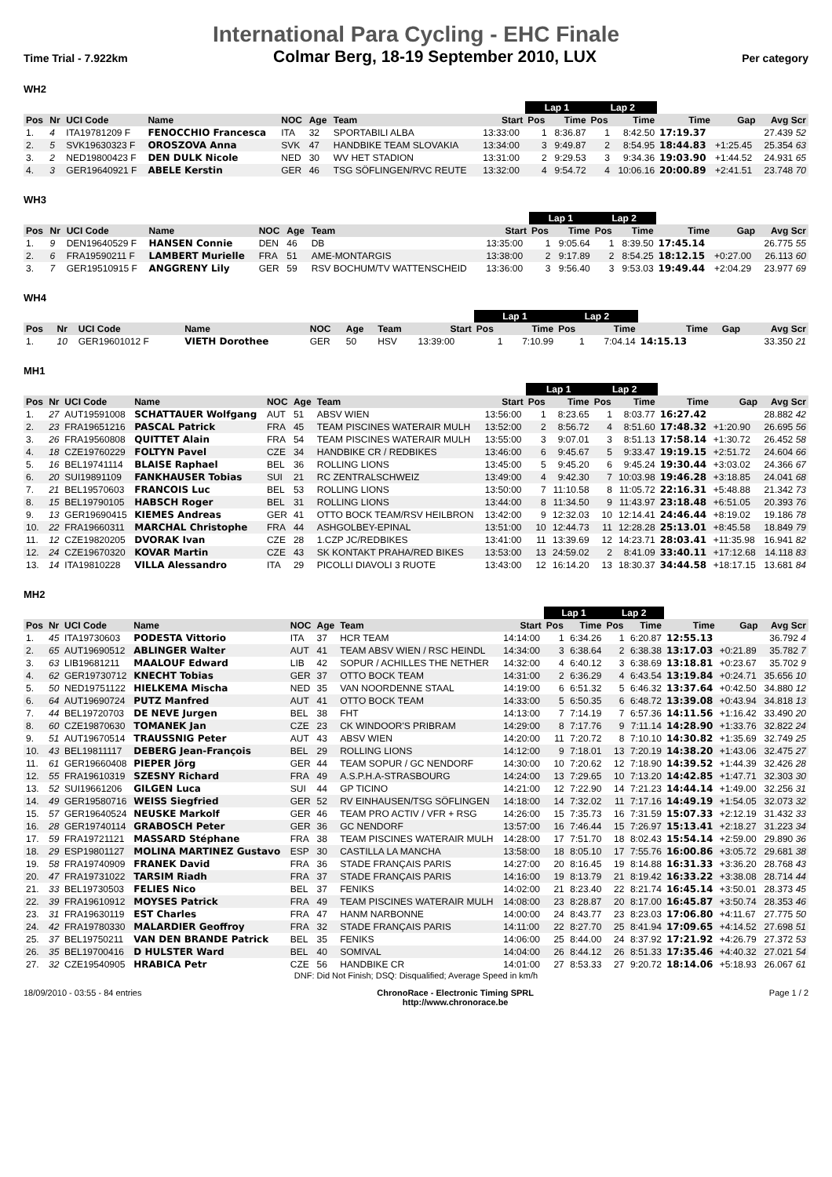International Para Cycling - EHC Finale
Time Trial - 7.922km Colmar Berg, 18-19 September 2010, LUX Per category
WH2
| | | | | | | | | Lap 1 | | Lap 2 | | | | |
| --- | --- | --- | --- | --- | --- | --- | --- | --- | --- | --- | --- | --- | --- | --- |
| Pos | Nr | UCI Code | Name | NOC | Age | Team | Start | Pos | Time | Pos | Time | Time | Gap | Avg Scr |
| 1. | 4 | ITA19781209 F | FENOCCHIO Francesca | ITA | 32 | SPORTABILI ALBA | 13:33:00 | 1 | 8:36.87 | 1 | 8:42.50 | 17:19.37 | | 27.439 52 |
| 2. | 5 | SVK19630323 F | OROSZOVA Anna | SVK | 47 | HANDBIKE TEAM SLOVAKIA | 13:34:00 | 3 | 9:49.87 | 2 | 8:54.95 | 18:44.83 | +1:25.45 | 25.354 63 |
| 3. | 2 | NED19800423 F | DEN DULK Nicole | NED | 30 | WV HET STADION | 13:31:00 | 2 | 9:29.53 | 3 | 9:34.36 | 19:03.90 | +1:44.52 | 24.931 65 |
| 4. | 3 | GER19640921 F | ABELE Kerstin | GER | 46 | TSG SÖFLINGEN/RVC REUTE | 13:32:00 | 4 | 9:54.72 | 4 | 10:06.16 | 20:00.89 | +2:41.51 | 23.748 70 |
WH3
| | | | | | | | | Lap 1 | | Lap 2 | | | | |
| --- | --- | --- | --- | --- | --- | --- | --- | --- | --- | --- | --- | --- | --- | --- |
| Pos | Nr | UCI Code | Name | NOC | Age | Team | Start | Pos | Time | Pos | Time | Time | Gap | Avg Scr |
| 1. | 9 | DEN19640529 F | HANSEN Connie | DEN | 46 | DB | 13:35:00 | 1 | 9:05.64 | 1 | 8:39.50 | 17:45.14 | | 26.775 55 |
| 2. | 6 | FRA19590211 F | LAMBERT Murielle | FRA | 51 | AME-MONTARGIS | 13:38:00 | 2 | 9:17.89 | 2 | 8:54.25 | 18:12.15 | +0:27.00 | 26.113 60 |
| 3. | 7 | GER19510915 F | ANGGRENY Lily | GER | 59 | RSV BOCHUM/TV WATTENSCHEID | 13:36:00 | 3 | 9:56.40 | 3 | 9:53.03 | 19:49.44 | +2:04.29 | 23.977 69 |
WH4
| | | | | | | | | Lap 1 | | Lap 2 | | | | |
| --- | --- | --- | --- | --- | --- | --- | --- | --- | --- | --- | --- | --- | --- | --- |
| Pos | Nr | UCI Code | Name | NOC | Age | Team | Start | Pos | Time | Pos | Time | Time | Gap | Avg Scr |
| 1. | 10 | GER19601012 F | VIETH Dorothee | GER | 50 | HSV | 13:39:00 | 1 | 7:10.99 | 1 | 7:04.14 | 14:15.13 | | 33.350 21 |
MH1
| | | | | | | | | Lap 1 | | Lap 2 | | | | |
| --- | --- | --- | --- | --- | --- | --- | --- | --- | --- | --- | --- | --- | --- | --- |
| Pos | Nr | UCI Code | Name | NOC | Age | Team | Start | Pos | Time | Pos | Time | Time | Gap | Avg Scr |
| 1. | 27 | AUT19591008 | SCHATTAUER Wolfgang | AUT | 51 | ABSV WIEN | 13:56:00 | 1 | 8:23.65 | 1 | 8:03.77 | 16:27.42 | | 28.882 42 |
| 2. | 23 | FRA19651216 | PASCAL Patrick | FRA | 45 | TEAM PISCINES WATERAIR MULH | 13:52:00 | 2 | 8:56.72 | 4 | 8:51.60 | 17:48.32 | +1:20.90 | 26.695 56 |
| 3. | 26 | FRA19560808 | QUITTET Alain | FRA | 54 | TEAM PISCINES WATERAIR MULH | 13:55:00 | 3 | 9:07.01 | 3 | 8:51.13 | 17:58.14 | +1:30.72 | 26.452 58 |
| 4. | 18 | CZE19760229 | FOLTYN Pavel | CZE | 34 | HANDBIKE CR / REDBIKES | 13:46:00 | 6 | 9:45.67 | 5 | 9:33.47 | 19:19.15 | +2:51.72 | 24.604 66 |
| 5. | 16 | BEL19741114 | BLAISE Raphael | BEL | 36 | ROLLING LIONS | 13:45:00 | 5 | 9:45.20 | 6 | 9:45.24 | 19:30.44 | +3:03.02 | 24.366 67 |
| 6. | 20 | SUI19891109 | FANKHAUSER Tobias | SUI | 21 | RC ZENTRALSCHWEIZ | 13:49:00 | 4 | 9:42.30 | 7 | 10:03.98 | 19:46.28 | +3:18.85 | 24.041 68 |
| 7. | 21 | BEL19570603 | FRANCOIS Luc | BEL | 53 | ROLLING LIONS | 13:50:00 | 7 | 11:10.58 | 8 | 11:05.72 | 22:16.31 | +5:48.88 | 21.342 73 |
| 8. | 15 | BEL19790105 | HABSCH Roger | BEL | 31 | ROLLING LIONS | 13:44:00 | 8 | 11:34.50 | 9 | 11:43.97 | 23:18.48 | +6:51.05 | 20.393 76 |
| 9. | 13 | GER19690415 | KIEMES Andreas | GER | 41 | OTTO BOCK TEAM/RSV HEILBRON | 13:42:00 | 9 | 12:32.03 | 10 | 12:14.41 | 24:46.44 | +8:19.02 | 19.186 78 |
| 10. | 22 | FRA19660311 | MARCHAL Christophe | FRA | 44 | ASHGOLBEY-EPINAL | 13:51:00 | 10 | 12:44.73 | 11 | 12:28.28 | 25:13.01 | +8:45.58 | 18.849 79 |
| 11. | 12 | CZE19820205 | DVORAK Ivan | CZE | 28 | 1.CZP JC/REDBIKES | 13:41:00 | 11 | 13:39.69 | 12 | 14:23.71 | 28:03.41 | +11:35.98 | 16.941 82 |
| 12. | 24 | CZE19670320 | KOVAR Martin | CZE | 43 | SK KONTAKT PRAHA/RED BIKES | 13:53:00 | 13 | 24:59.02 | 2 | 8:41.09 | 33:40.11 | +17:12.68 | 14.118 83 |
| 13. | 14 | ITA19810228 | VILLA Alessandro | ITA | 29 | PICOLLI DIAVOLI 3 RUOTE | 13:43:00 | 12 | 16:14.20 | 13 | 18:30.37 | 34:44.58 | +18:17.15 | 13.681 84 |
MH2
| | | | | | | | | Lap 1 | | Lap 2 | | | | |
| --- | --- | --- | --- | --- | --- | --- | --- | --- | --- | --- | --- | --- | --- | --- |
| Pos | Nr | UCI Code | Name | NOC | Age | Team | Start | Pos | Time | Pos | Time | Time | Gap | Avg Scr |
| 1. | 45 | ITA19730603 | PODESTA Vittorio | ITA | 37 | HCR TEAM | 14:14:00 | 1 | 6:34.26 | 1 | 6:20.87 | 12:55.13 | | 36.792 4 |
| 2. | 65 | AUT19690512 | ABLINGER Walter | AUT | 41 | TEAM ABSV WIEN / RSC HEINDL | 14:34:00 | 3 | 6:38.64 | 2 | 6:38.38 | 13:17.03 | +0:21.89 | 35.782 7 |
| 3. | 63 | LIB19681211 | MAALOUF Edward | LIB | 42 | SOPUR / ACHILLES THE NETHER | 14:32:00 | 4 | 6:40.12 | 3 | 6:38.69 | 13:18.81 | +0:23.67 | 35.702 9 |
| 4. | 62 | GER19730712 | KNECHT Tobias | GER | 37 | OTTO BOCK TEAM | 14:31:00 | 2 | 6:36.29 | 4 | 6:43.54 | 13:19.84 | +0:24.71 | 35.656 10 |
| 5. | 50 | NED19751122 | HIELKEMA Mischa | NED | 35 | VAN NOORDENNE STAAL | 14:19:00 | 6 | 6:51.32 | 5 | 6:46.32 | 13:37.64 | +0:42.50 | 34.880 12 |
| 6. | 64 | AUT19690724 | PUTZ Manfred | AUT | 41 | OTTO BOCK TEAM | 14:33:00 | 5 | 6:50.35 | 6 | 6:48.72 | 13:39.08 | +0:43.94 | 34.818 13 |
| 7. | 44 | BEL19720703 | DE NEVE Jurgen | BEL | 38 | FHT | 14:13:00 | 7 | 7:14.19 | 7 | 6:57.36 | 14:11.56 | +1:16.42 | 33.490 20 |
| 8. | 60 | CZE19870630 | TOMANEK Jan | CZE | 23 | CK WINDOOR'S PRIBRAM | 14:29:00 | 8 | 7:17.76 | 9 | 7:11.14 | 14:28.90 | +1:33.76 | 32.822 24 |
| 9. | 51 | AUT19670514 | TRAUSSNIG Peter | AUT | 43 | ABSV WIEN | 14:20:00 | 11 | 7:20.72 | 8 | 7:10.10 | 14:30.82 | +1:35.69 | 32.749 25 |
| 10. | 43 | BEL19811117 | DEBERG Jean-François | BEL | 29 | ROLLING LIONS | 14:12:00 | 9 | 7:18.01 | 13 | 7:20.19 | 14:38.20 | +1:43.06 | 32.475 27 |
| 11. | 61 | GER19660408 | PIEPER Jörg | GER | 44 | TEAM SOPUR / GC NENDORF | 14:30:00 | 10 | 7:20.62 | 12 | 7:18.90 | 14:39.52 | +1:44.39 | 32.426 28 |
| 12. | 55 | FRA19610319 | SZESNY Richard | FRA | 49 | A.S.P.H.A-STRASBOURG | 14:24:00 | 13 | 7:29.65 | 10 | 7:13.20 | 14:42.85 | +1:47.71 | 32.303 30 |
| 13. | 52 | SUI19661206 | GILGEN Luca | SUI | 44 | GP TICINO | 14:21:00 | 12 | 7:22.90 | 14 | 7:21.23 | 14:44.14 | +1:49.00 | 32.256 31 |
| 14. | 49 | GER19580716 | WEISS Siegfried | GER | 52 | RV EINHAUSEN/TSG SÖFLINGEN | 14:18:00 | 14 | 7:32.02 | 11 | 7:17.16 | 14:49.19 | +1:54.05 | 32.073 32 |
| 15. | 57 | GER19640524 | NEUSKE Markolf | GER | 46 | TEAM PRO ACTIV / VFR + RSG | 14:26:00 | 15 | 7:35.73 | 16 | 7:31.59 | 15:07.33 | +2:12.19 | 31.432 33 |
| 16. | 28 | GER19740114 | GRABOSCH Peter | GER | 36 | GC NENDORF | 13:57:00 | 16 | 7:46.44 | 15 | 7:26.97 | 15:13.41 | +2:18.27 | 31.223 34 |
| 17. | 59 | FRA19721121 | MASSARD Stéphane | FRA | 38 | TEAM PISCINES WATERAIR MULH | 14:28:00 | 17 | 7:51.70 | 18 | 8:02.43 | 15:54.14 | +2:59.00 | 29.890 36 |
| 18. | 29 | ESP19801127 | MOLINA MARTINEZ Gustavo | ESP | 30 | CASTILLA LA MANCHA | 13:58:00 | 18 | 8:05.10 | 17 | 7:55.76 | 16:00.86 | +3:05.72 | 29.681 38 |
| 19. | 58 | FRA19740909 | FRANEK David | FRA | 36 | STADE FRANÇAIS PARIS | 14:27:00 | 20 | 8:16.45 | 19 | 8:14.88 | 16:31.33 | +3:36.20 | 28.768 43 |
| 20. | 47 | FRA19731022 | TARSIM Riadh | FRA | 37 | STADE FRANÇAIS PARIS | 14:16:00 | 19 | 8:13.79 | 21 | 8:19.42 | 16:33.22 | +3:38.08 | 28.714 44 |
| 21. | 33 | BEL19730503 | FELIES Nico | BEL | 37 | FENIKS | 14:02:00 | 21 | 8:23.40 | 22 | 8:21.74 | 16:45.14 | +3:50.01 | 28.373 45 |
| 22. | 39 | FRA19610912 | MOYSES Patrick | FRA | 49 | TEAM PISCINES WATERAIR MULH | 14:08:00 | 23 | 8:28.87 | 20 | 8:17.00 | 16:45.87 | +3:50.74 | 28.353 46 |
| 23. | 31 | FRA19630119 | EST Charles | FRA | 47 | HANM NARBONNE | 14:00:00 | 24 | 8:43.77 | 23 | 8:23.03 | 17:06.80 | +4:11.67 | 27.775 50 |
| 24. | 42 | FRA19780330 | MALARDIER Geoffroy | FRA | 32 | STADE FRANÇAIS PARIS | 14:11:00 | 22 | 8:27.70 | 25 | 8:41.94 | 17:09.65 | +4:14.52 | 27.698 51 |
| 25. | 37 | BEL19750211 | VAN DEN BRANDE Patrick | BEL | 35 | FENIKS | 14:06:00 | 25 | 8:44.00 | 24 | 8:37.92 | 17:21.92 | +4:26.79 | 27.372 53 |
| 26. | 35 | BEL19700416 | D HULSTER Ward | BEL | 40 | SOMIVAL | 14:04:00 | 26 | 8:44.12 | 26 | 8:51.33 | 17:35.46 | +4:40.32 | 27.021 54 |
| 27. | 32 | CZE19540905 | HRABICA Petr | CZE | 56 | HANDBIKE CR | 14:01:00 | 27 | 8:53.33 | 27 | 9:20.72 | 18:14.06 | +5:18.93 | 26.067 61 |
DNF: Did Not Finish; DSQ: Disqualified; Average Speed in km/h
18/09/2010 - 03:55 - 84 entries ChronoRace - Electronic Timing SPRL
http://www.chronorace.be Page 1 / 2